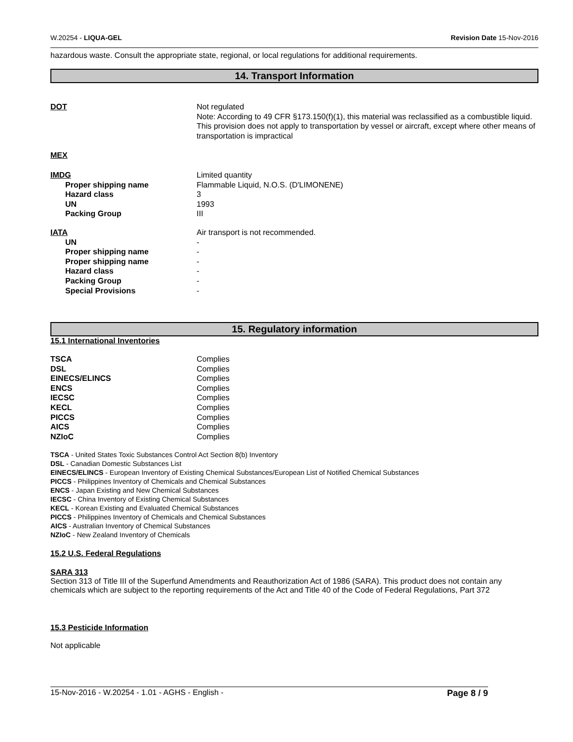W.20254 - LIQUA-GEL Revision Date 15-Nov-2016
hazardous waste. Consult the appropriate state, regional, or local regulations for additional requirements.
14. Transport Information
| DOT | Not regulated Note: According to 49 CFR §173.150(f)(1), this material was reclassified as a combustible liquid. This provision does not apply to transportation by vessel or aircraft, except where other means of transportation is impractical |
| MEX | |
| IMDG | Limited quantity |
| Proper shipping name | Flammable Liquid, N.O.S. (D'LIMONENE) |
| Hazard class | 3 |
| UN | 1993 |
| Packing Group | III |
| IATA | Air transport is not recommended. |
| UN | - |
| Proper shipping name | - |
| Proper shipping name | - |
| Hazard class | - |
| Packing Group | - |
| Special Provisions | - |
15. Regulatory information
15.1 International Inventories
| TSCA | Complies |
| DSL | Complies |
| EINECS/ELINCS | Complies |
| ENCS | Complies |
| IECSC | Complies |
| KECL | Complies |
| PICCS | Complies |
| AICS | Complies |
| NZIoC | Complies |
TSCA - United States Toxic Substances Control Act Section 8(b) Inventory
DSL - Canadian Domestic Substances List
EINECS/ELINCS - European Inventory of Existing Chemical Substances/European List of Notified Chemical Substances
PICCS - Philippines Inventory of Chemicals and Chemical Substances
ENCS - Japan Existing and New Chemical Substances
IECSC - China Inventory of Existing Chemical Substances
KECL - Korean Existing and Evaluated Chemical Substances
PICCS - Philippines Inventory of Chemicals and Chemical Substances
AICS - Australian Inventory of Chemical Substances
NZIoC - New Zealand Inventory of Chemicals
15.2 U.S. Federal Regulations
SARA 313
Section 313 of Title III of the Superfund Amendments and Reauthorization Act of 1986 (SARA). This product does not contain any chemicals which are subject to the reporting requirements of the Act and Title 40 of the Code of Federal Regulations, Part 372
15.3 Pesticide Information
Not applicable
15-Nov-2016 - W.20254 - 1.01 - AGHS - English - Page 8 / 9